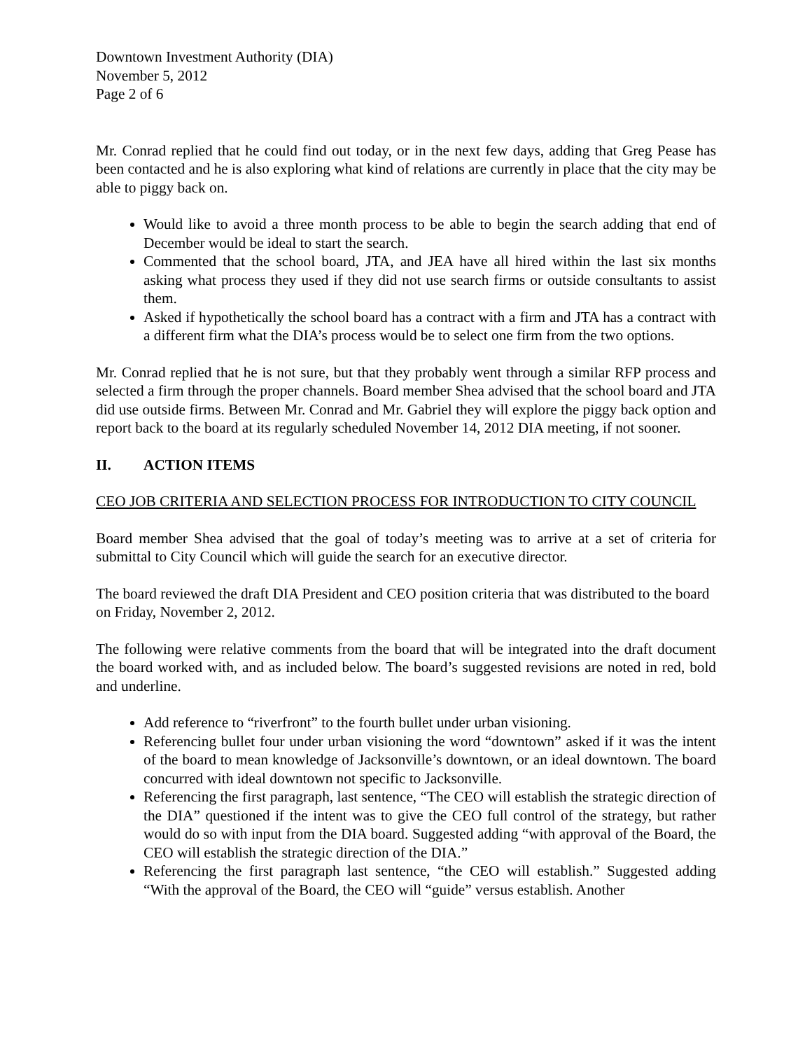Downtown Investment Authority (DIA)
November 5, 2012
Page 2 of 6
Mr. Conrad replied that he could find out today, or in the next few days, adding that Greg Pease has been contacted and he is also exploring what kind of relations are currently in place that the city may be able to piggy back on.
Would like to avoid a three month process to be able to begin the search adding that end of December would be ideal to start the search.
Commented that the school board, JTA, and JEA have all hired within the last six months asking what process they used if they did not use search firms or outside consultants to assist them.
Asked if hypothetically the school board has a contract with a firm and JTA has a contract with a different firm what the DIA’s process would be to select one firm from the two options.
Mr. Conrad replied that he is not sure, but that they probably went through a similar RFP process and selected a firm through the proper channels. Board member Shea advised that the school board and JTA did use outside firms. Between Mr. Conrad and Mr. Gabriel they will explore the piggy back option and report back to the board at its regularly scheduled November 14, 2012 DIA meeting, if not sooner.
II. ACTION ITEMS
CEO JOB CRITERIA AND SELECTION PROCESS FOR INTRODUCTION TO CITY COUNCIL
Board member Shea advised that the goal of today’s meeting was to arrive at a set of criteria for submittal to City Council which will guide the search for an executive director.
The board reviewed the draft DIA President and CEO position criteria that was distributed to the board on Friday, November 2, 2012.
The following were relative comments from the board that will be integrated into the draft document the board worked with, and as included below. The board’s suggested revisions are noted in red, bold and underline.
Add reference to “riverfront” to the fourth bullet under urban visioning.
Referencing bullet four under urban visioning the word “downtown” asked if it was the intent of the board to mean knowledge of Jacksonville’s downtown, or an ideal downtown. The board concurred with ideal downtown not specific to Jacksonville.
Referencing the first paragraph, last sentence, “The CEO will establish the strategic direction of the DIA” questioned if the intent was to give the CEO full control of the strategy, but rather would do so with input from the DIA board. Suggested adding “with approval of the Board, the CEO will establish the strategic direction of the DIA.”
Referencing the first paragraph last sentence, “the CEO will establish.” Suggested adding “With the approval of the Board, the CEO will “guide” versus establish. Another